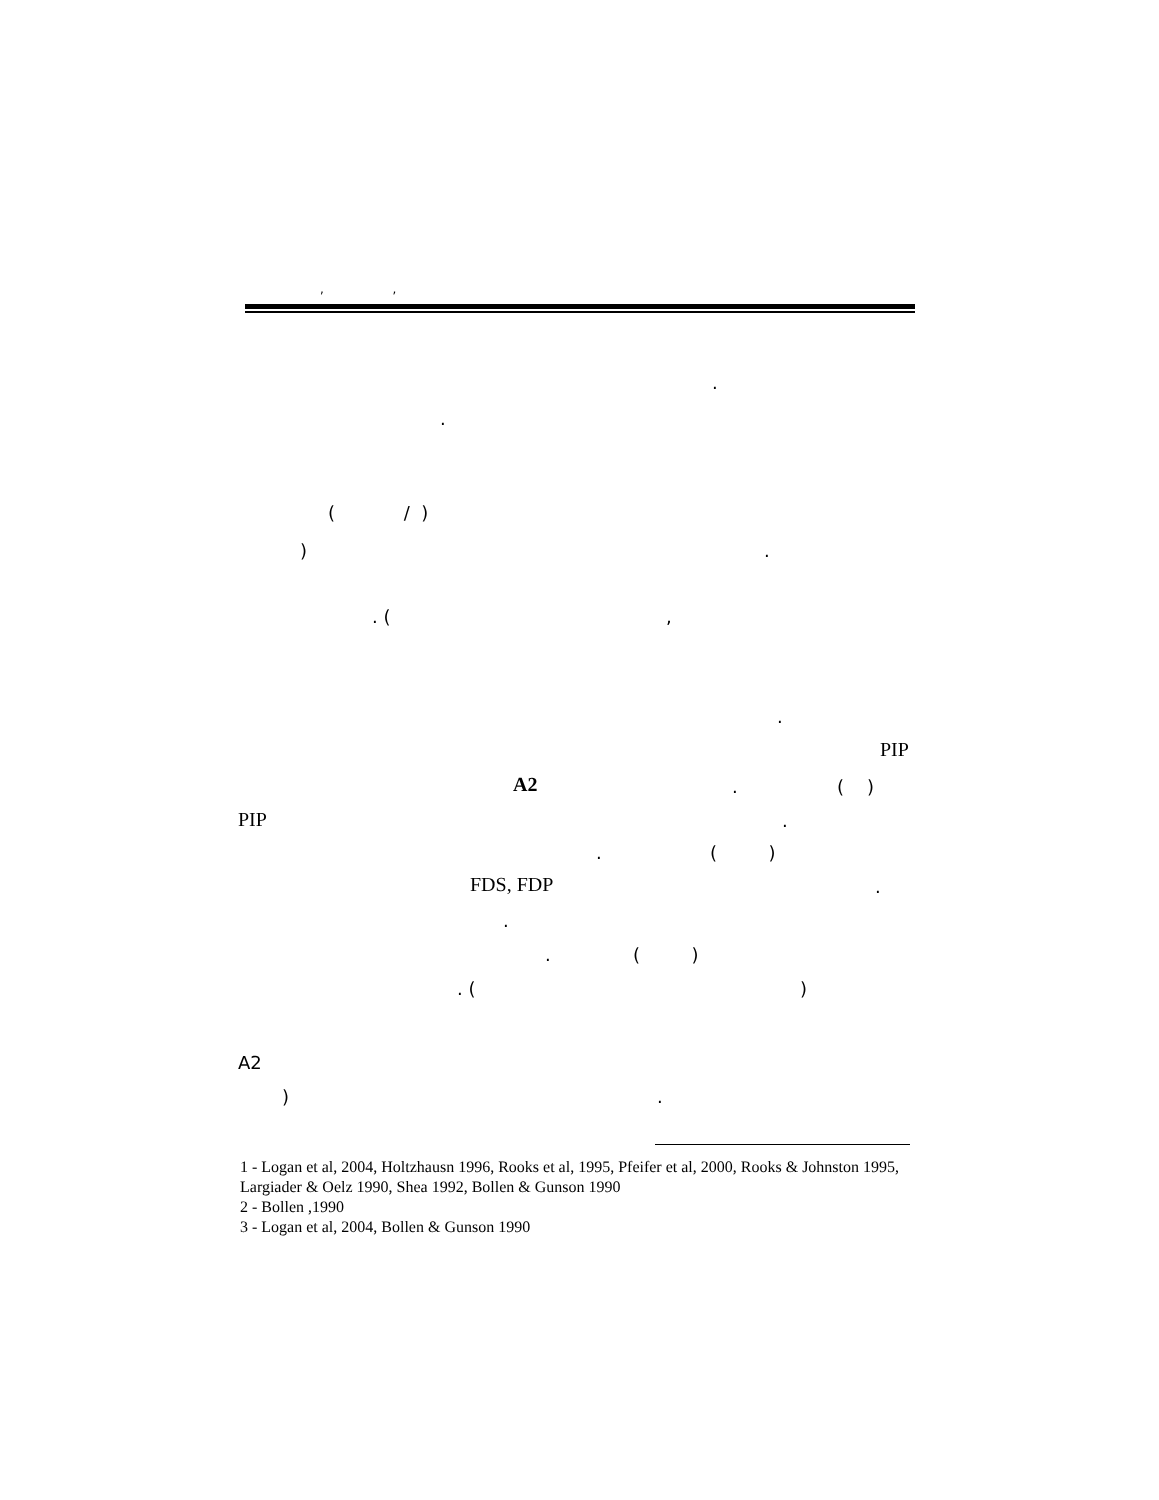, ,
.
.
( / )
) .
. ( ,
.
PIP
A2 . ( )
PIP .
. ( )
FDS, FDP .
.
. ( )
. ( )
A2
) .
1 - Logan et al, 2004, Holtzhausn 1996, Rooks et al, 1995, Pfeifer et al, 2000, Rooks & Johnston 1995, Largiader & Oelz 1990, Shea 1992, Bollen & Gunson 1990
2 - Bollen ,1990
3 - Logan et al, 2004, Bollen & Gunson 1990